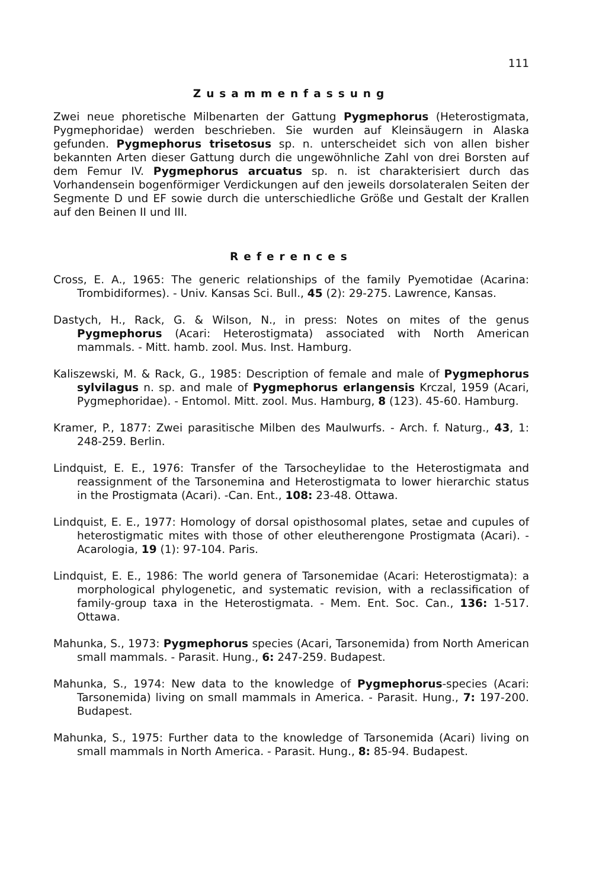111
Zusammenfassung
Zwei neue phoretische Milbenarten der Gattung Pygmephorus (Heterostigmata, Pygmephoridae) werden beschrieben. Sie wurden auf Kleinsäugern in Alaska gefunden. Pygmephorus trisetosus sp. n. unterscheidet sich von allen bisher bekannten Arten dieser Gattung durch die ungewöhnliche Zahl von drei Borsten auf dem Femur IV. Pygmephorus arcuatus sp. n. ist charakterisiert durch das Vorhandensein bogenförmiger Verdickungen auf den jeweils dorsolateralen Seiten der Segmente D und EF sowie durch die unterschiedliche Größe und Gestalt der Krallen auf den Beinen II und III.
References
Cross, E. A., 1965: The generic relationships of the family Pyemotidae (Acarina: Trombidiformes). - Univ. Kansas Sci. Bull., 45 (2): 29-275. Lawrence, Kansas.
Dastych, H., Rack, G. & Wilson, N., in press: Notes on mites of the genus Pygmephorus (Acari: Heterostigmata) associated with North American mammals. - Mitt. hamb. zool. Mus. Inst. Hamburg.
Kaliszewski, M. & Rack, G., 1985: Description of female and male of Pygmephorus sylvilagus n. sp. and male of Pygmephorus erlangensis Krczal, 1959 (Acari, Pygmephoridae). - Entomol. Mitt. zool. Mus. Hamburg, 8 (123). 45-60. Hamburg.
Kramer, P., 1877: Zwei parasitische Milben des Maulwurfs. - Arch. f. Naturg., 43, 1: 248-259. Berlin.
Lindquist, E. E., 1976: Transfer of the Tarsocheylidae to the Heterostigmata and reassignment of the Tarsonemina and Heterostigmata to lower hierarchic status in the Prostigmata (Acari). -Can. Ent., 108: 23-48. Ottawa.
Lindquist, E. E., 1977: Homology of dorsal opisthosomal plates, setae and cupules of heterostigmatic mites with those of other eleutherengone Prostigmata (Acari). - Acarologia, 19 (1): 97-104. Paris.
Lindquist, E. E., 1986: The world genera of Tarsonemidae (Acari: Heterostigmata): a morphological phylogenetic, and systematic revision, with a reclassification of family-group taxa in the Heterostigmata. - Mem. Ent. Soc. Can., 136: 1-517. Ottawa.
Mahunka, S., 1973: Pygmephorus species (Acari, Tarsonemida) from North American small mammals. - Parasit. Hung., 6: 247-259. Budapest.
Mahunka, S., 1974: New data to the knowledge of Pygmephorus-species (Acari: Tarsonemida) living on small mammals in America. - Parasit. Hung., 7: 197-200. Budapest.
Mahunka, S., 1975: Further data to the knowledge of Tarsonemida (Acari) living on small mammals in North America. - Parasit. Hung., 8: 85-94. Budapest.